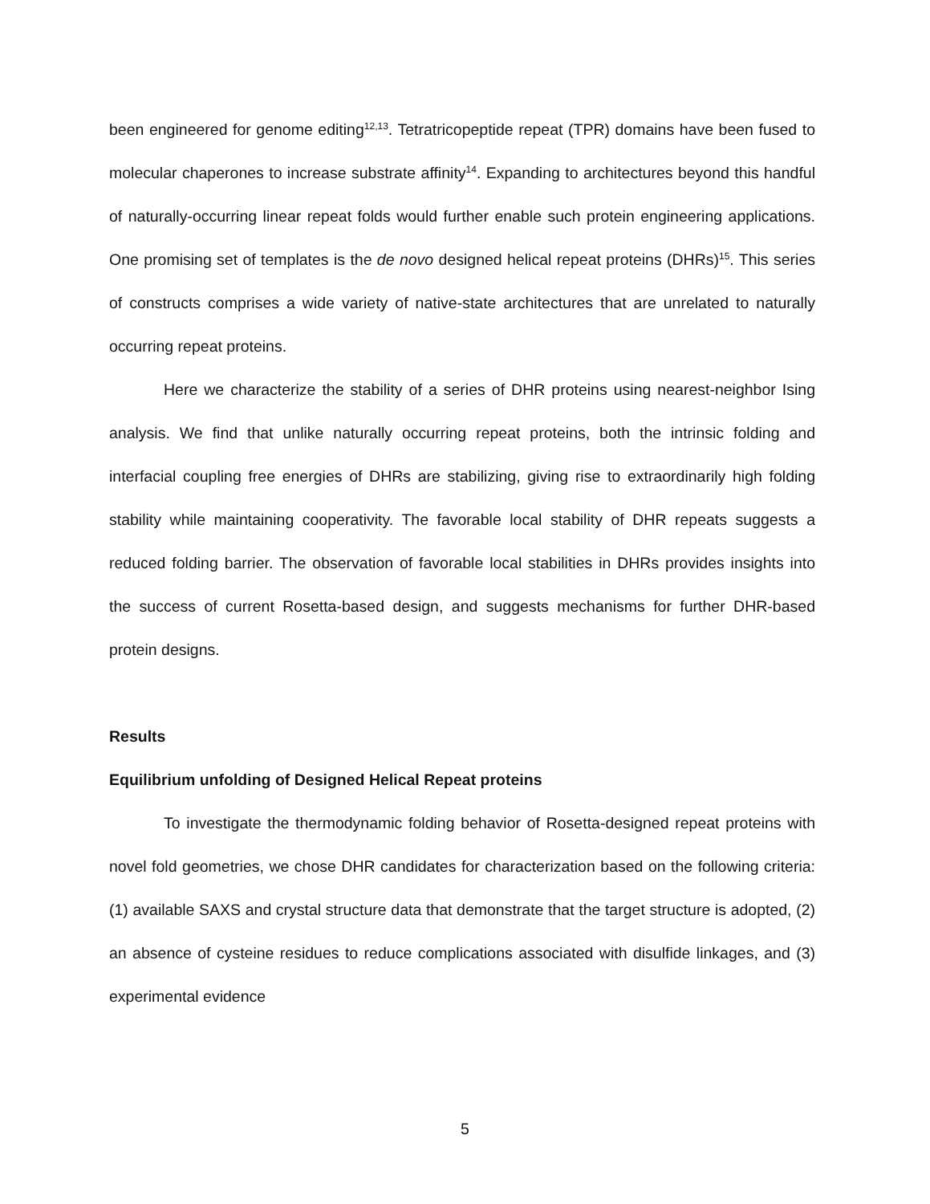been engineered for genome editing<sup>12,13</sup>. Tetratricopeptide repeat (TPR) domains have been fused to molecular chaperones to increase substrate affinity<sup>14</sup>. Expanding to architectures beyond this handful of naturally-occurring linear repeat folds would further enable such protein engineering applications. One promising set of templates is the de novo designed helical repeat proteins (DHRs)<sup>15</sup>. This series of constructs comprises a wide variety of native-state architectures that are unrelated to naturally occurring repeat proteins.
Here we characterize the stability of a series of DHR proteins using nearest-neighbor Ising analysis. We find that unlike naturally occurring repeat proteins, both the intrinsic folding and interfacial coupling free energies of DHRs are stabilizing, giving rise to extraordinarily high folding stability while maintaining cooperativity. The favorable local stability of DHR repeats suggests a reduced folding barrier. The observation of favorable local stabilities in DHRs provides insights into the success of current Rosetta-based design, and suggests mechanisms for further DHR-based protein designs.
Results
Equilibrium unfolding of Designed Helical Repeat proteins
To investigate the thermodynamic folding behavior of Rosetta-designed repeat proteins with novel fold geometries, we chose DHR candidates for characterization based on the following criteria: (1) available SAXS and crystal structure data that demonstrate that the target structure is adopted, (2) an absence of cysteine residues to reduce complications associated with disulfide linkages, and (3) experimental evidence
5